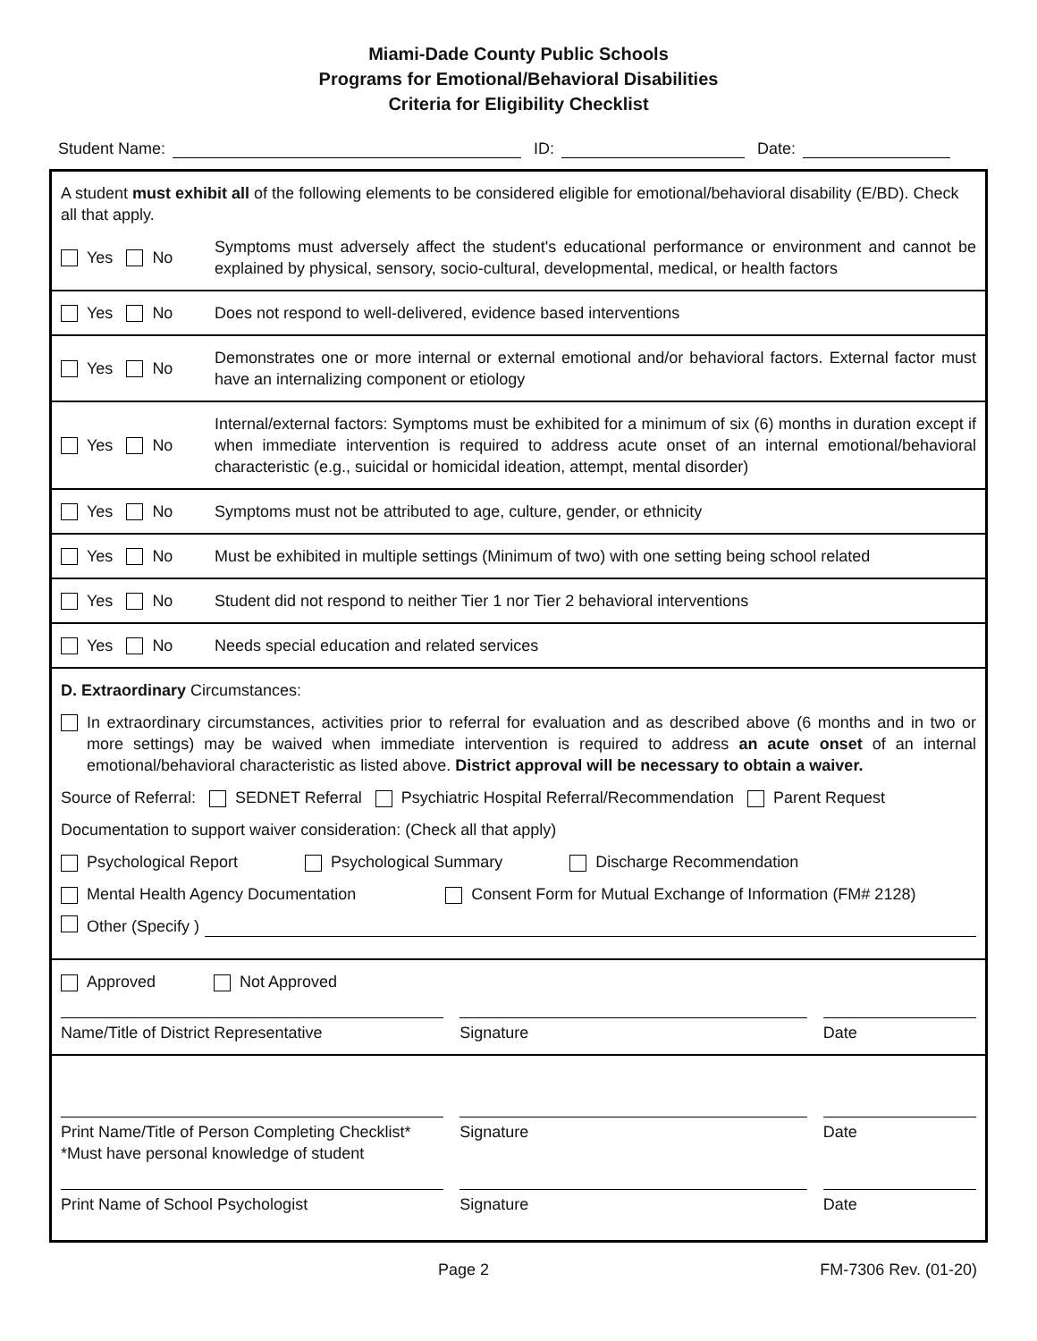Miami-Dade County Public Schools
Programs for Emotional/Behavioral Disabilities
Criteria for Eligibility Checklist
Student Name: ID: Date:
A student must exhibit all of the following elements to be considered eligible for emotional/behavioral disability (E/BD). Check all that apply.
Yes No
Symptoms must adversely affect the student's educational performance or environment and cannot be explained by physical, sensory, socio-cultural, developmental, medical, or health factors
Yes No
Does not respond to well-delivered, evidence based interventions
Yes No
Demonstrates one or more internal or external emotional and/or behavioral factors. External factor must have an internalizing component or etiology
Yes No
Internal/external factors: Symptoms must be exhibited for a minimum of six (6) months in duration except if when immediate intervention is required to address acute onset of an internal emotional/behavioral characteristic (e.g., suicidal or homicidal ideation, attempt, mental disorder)
Yes No
Symptoms must not be attributed to age, culture, gender, or ethnicity
Yes No
Must be exhibited in multiple settings (Minimum of two) with one setting being school related
Yes No
Student did not respond to neither Tier 1 nor Tier 2 behavioral interventions
Yes No
Needs special education and related services
D. Extraordinary Circumstances:
In extraordinary circumstances, activities prior to referral for evaluation and as described above (6 months and in two or more settings) may be waived when immediate intervention is required to address an acute onset of an internal emotional/behavioral characteristic as listed above. District approval will be necessary to obtain a waiver.
Source of Referral: SEDNET Referral Psychiatric Hospital Referral/Recommendation Parent Request
Documentation to support waiver consideration: (Check all that apply)
Psychological Report Psychological Summary Discharge Recommendation
Mental Health Agency Documentation Consent Form for Mutual Exchange of Information (FM# 2128)
Other (Specify )
Approved Not Approved
Name/Title of District Representative Signature Date
Print Name/Title of Person Completing Checklist*
*Must have personal knowledge of student
Signature Date
Print Name of School Psychologist Signature Date
Page 2 FM-7306 Rev. (01-20)